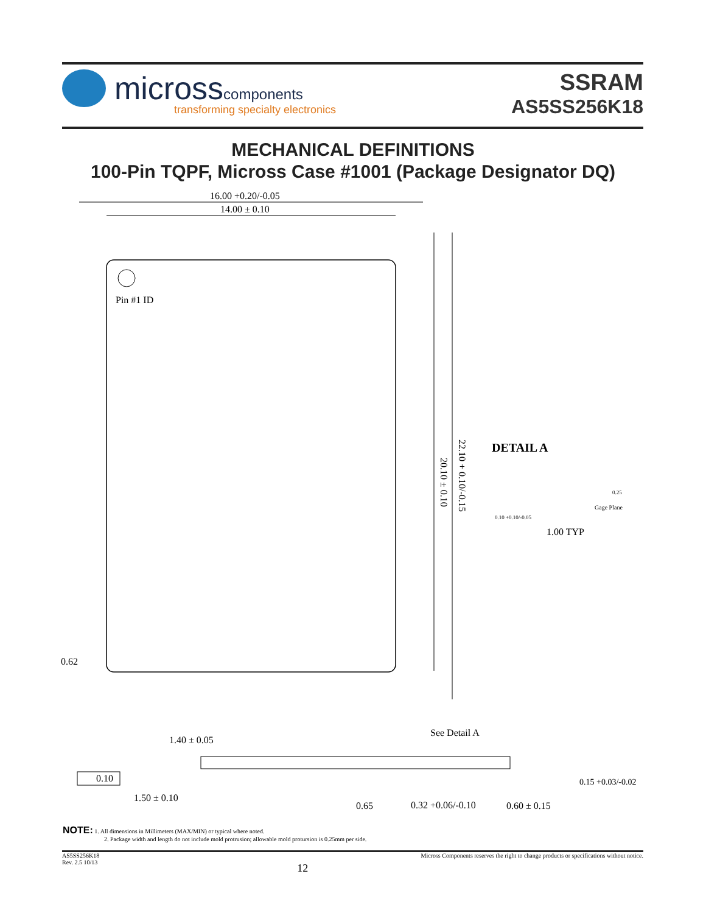microsscomponents
transforming specialty electronics
SSRAM
AS5SS256K18
MECHANICAL DEFINITIONS
100-Pin TQPF, Micross Case #1001 (Package Designator DQ)
16.00 +0.20/-0.05
14.00 ± 0.10
Pin #1 ID
0.62
20.10 ± 0.10
22.10 + 0.10/-0.15
DETAIL A
Gage Plane
0.25
0.10 +0.10/-0.05
1.00 TYP
See Detail A
1.40 ± 0.05
0.10
1.50 ± 0.10
0.65
0.32 +0.06/-0.10
0.60 ± 0.15
0.15 +0.03/-0.02
NOTE: 1. All dimensions in Millimeters (MAX/MIN) or typical where noted.
2. Package width and length do not include mold protrusion; allowable mold protursion is 0.25mm per side.
AS5SS256K18
Rev. 2.5 10/13 12 Micross Components reserves the right to change products or specifications without notice.